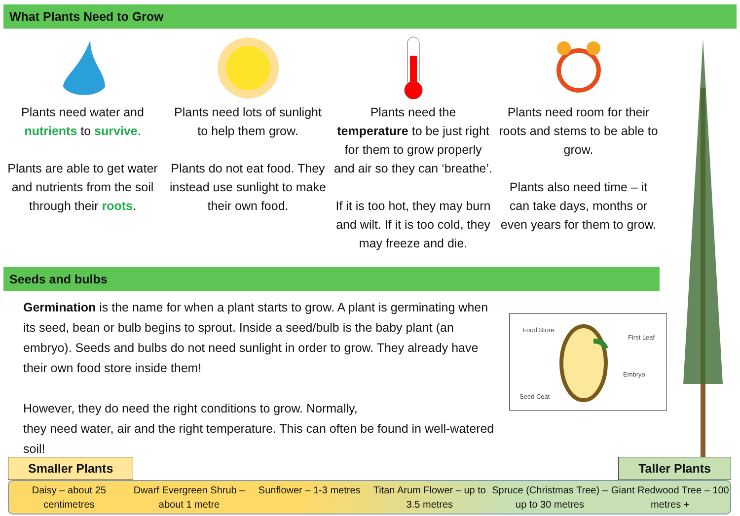What Plants Need to Grow
Plants need water and nutrients to survive.
Plants are able to get water and nutrients from the soil through their roots.
Plants need lots of sunlight to help them grow.
Plants do not eat food. They instead use sunlight to make their own food.
Plants need the temperature to be just right for them to grow properly and air so they can ‘breathe’.
If it is too hot, they may burn and wilt. If it is too cold, they may freeze and die.
Plants need room for their roots and stems to be able to grow.
Plants also need time – it can take days, months or even years for them to grow.
Seeds and bulbs
Germination is the name for when a plant starts to grow. A plant is germinating when its seed, bean or bulb begins to sprout. Inside a seed/bulb is the baby plant (an embryo). Seeds and bulbs do not need sunlight in order to grow. They already have their own food store inside them!
However, they do need the right conditions to grow. Normally,
they need water, air and the right temperature. This can often be found in well-watered soil!
Food Store
First Leaf
Embryo
Seed Coat
Smaller Plants Taller Plants
Daisy – about 25 centimetres Dwarf Evergreen Shrub – about 1 metre
Sunflower – 1-3 metres Titan Arum Flower – up to 3.5 metres
Spruce (Christmas Tree) – up to 30 metres
Giant Redwood Tree – 100 metres +